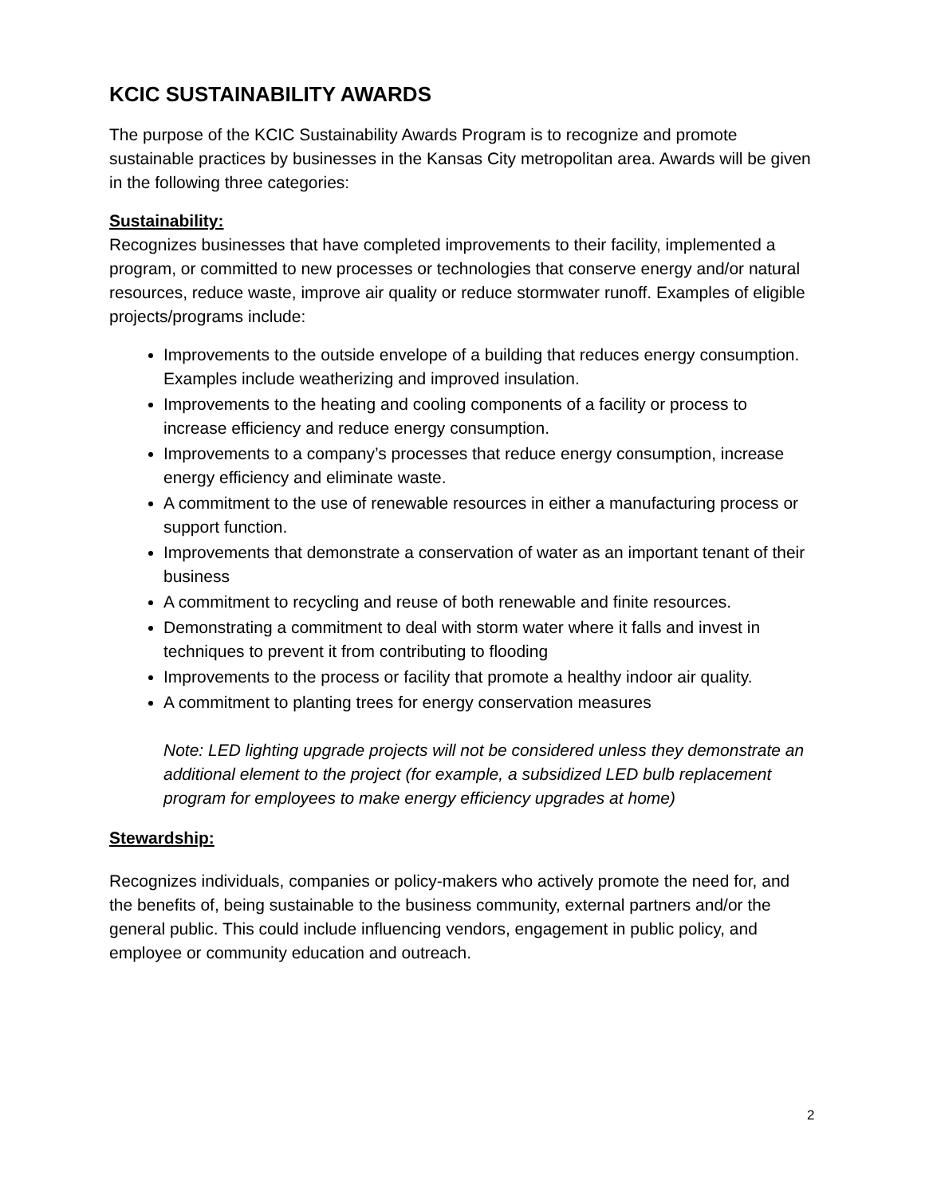KCIC SUSTAINABILITY AWARDS
The purpose of the KCIC Sustainability Awards Program is to recognize and promote sustainable practices by businesses in the Kansas City metropolitan area. Awards will be given in the following three categories:
Sustainability:
Recognizes businesses that have completed improvements to their facility, implemented a program, or committed to new processes or technologies that conserve energy and/or natural resources, reduce waste, improve air quality or reduce stormwater runoff. Examples of eligible projects/programs include:
Improvements to the outside envelope of a building that reduces energy consumption. Examples include weatherizing and improved insulation.
Improvements to the heating and cooling components of a facility or process to increase efficiency and reduce energy consumption.
Improvements to a company’s processes that reduce energy consumption, increase energy efficiency and eliminate waste.
A commitment to the use of renewable resources in either a manufacturing process or support function.
Improvements that demonstrate a conservation of water as an important tenant of their business
A commitment to recycling and reuse of both renewable and finite resources.
Demonstrating a commitment to deal with storm water where it falls and invest in techniques to prevent it from contributing to flooding
Improvements to the process or facility that promote a healthy indoor air quality.
A commitment to planting trees for energy conservation measures
Note: LED lighting upgrade projects will not be considered unless they demonstrate an additional element to the project (for example, a subsidized LED bulb replacement program for employees to make energy efficiency upgrades at home)
Stewardship:
Recognizes individuals, companies or policy-makers who actively promote the need for, and the benefits of, being sustainable to the business community, external partners and/or the general public. This could include influencing vendors, engagement in public policy, and employee or community education and outreach.
2